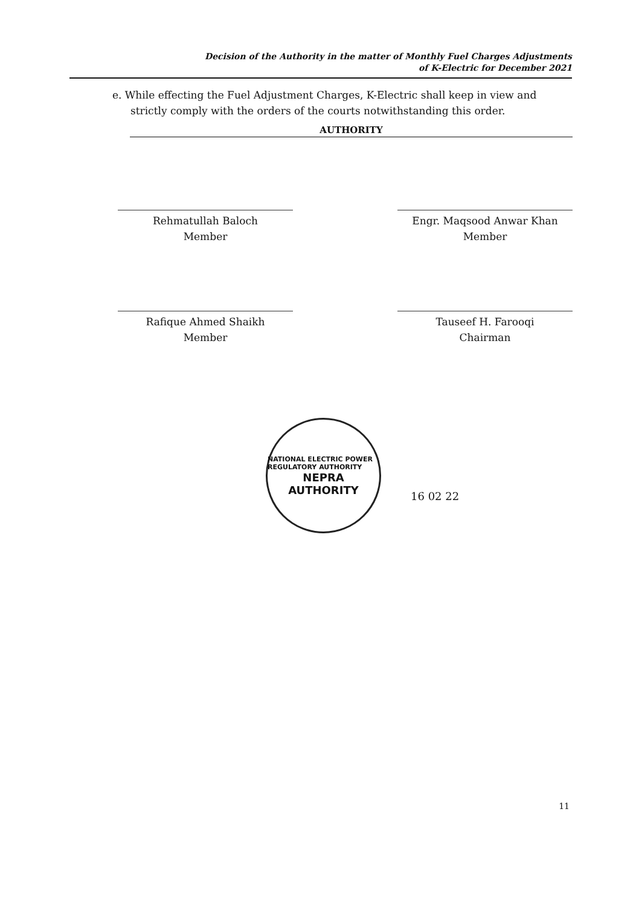Decision of the Authority in the matter of Monthly Fuel Charges Adjustments
of K-Electric for December 2021
e. While effecting the Fuel Adjustment Charges, K-Electric shall keep in view and strictly comply with the orders of the courts notwithstanding this order.
AUTHORITY
Rehmatullah Baloch
Member
Engr. Maqsood Anwar Khan
Member
Rafique Ahmed Shaikh
Member
Tauseef H. Farooqi
Chairman
NATIONAL ELECTRIC POWER REGULATORY AUTHORITY
NEPRA
AUTHORITY
16 02 22
11